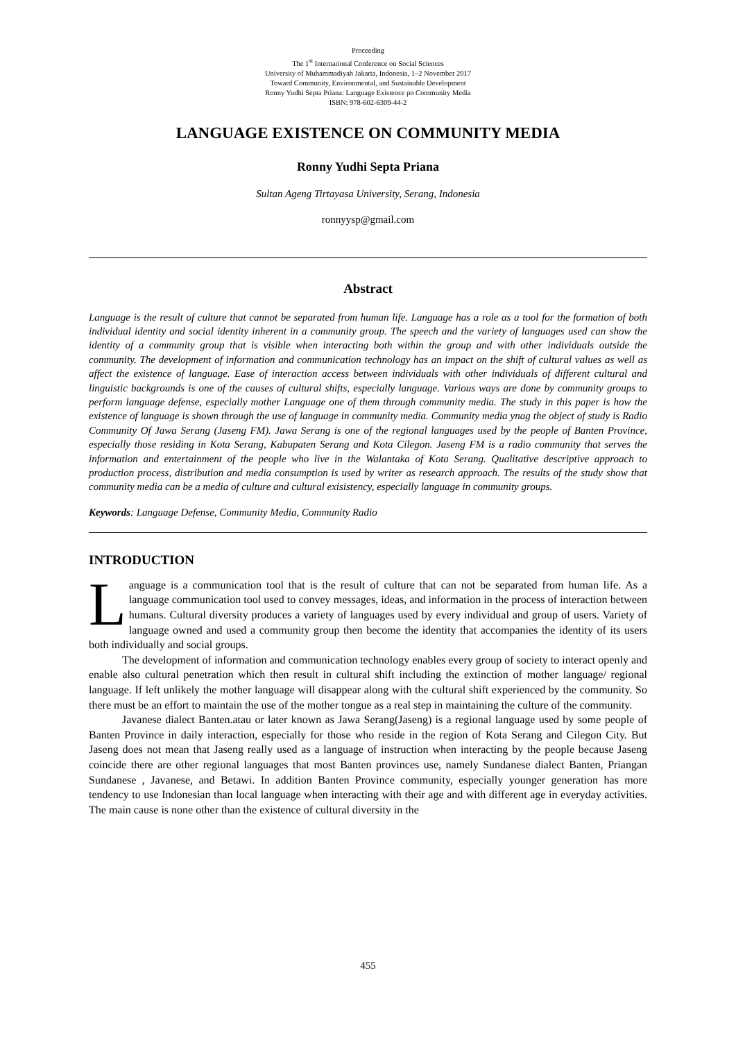Proceeding
The 1<sup>st</sup> International Conference on Social Sciences
University of Muhammadiyah Jakarta, Indonesia, 1–2 November 2017
Toward Community, Environmental, and Sustainable Development
Ronny Yudhi Septa Priana: Language Existence pn Community Media
ISBN: 978-602-6309-44-2
LANGUAGE EXISTENCE ON COMMUNITY MEDIA
Ronny Yudhi Septa Priana
Sultan Ageng Tirtayasa University, Serang, Indonesia
ronnyysp@gmail.com
Abstract
Language is the result of culture that cannot be separated from human life. Language has a role as a tool for the formation of both individual identity and social identity inherent in a community group. The speech and the variety of languages used can show the identity of a community group that is visible when interacting both within the group and with other individuals outside the community. The development of information and communication technology has an impact on the shift of cultural values as well as affect the existence of language. Ease of interaction access between individuals with other individuals of different cultural and linguistic backgrounds is one of the causes of cultural shifts, especially language. Various ways are done by community groups to perform language defense, especially mother Language one of them through community media. The study in this paper is how the existence of language is shown through the use of language in community media. Community media ynag the object of study is Radio Community Of Jawa Serang (Jaseng FM). Jawa Serang is one of the regional languages used by the people of Banten Province, especially those residing in Kota Serang, Kabupaten Serang and Kota Cilegon. Jaseng FM is a radio community that serves the information and entertainment of the people who live in the Walantaka of Kota Serang. Qualitative descriptive approach to production process, distribution and media consumption is used by writer as research approach. The results of the study show that community media can be a media of culture and cultural exisistency, especially language in community groups.
Keywords: Language Defense, Community Media, Community Radio
INTRODUCTION
Language is a communication tool that is the result of culture that can not be separated from human life. As a language communication tool used to convey messages, ideas, and information in the process of interaction between humans. Cultural diversity produces a variety of languages used by every individual and group of users. Variety of language owned and used a community group then become the identity that accompanies the identity of its users both individually and social groups.
The development of information and communication technology enables every group of society to interact openly and enable also cultural penetration which then result in cultural shift including the extinction of mother language/ regional language. If left unlikely the mother language will disappear along with the cultural shift experienced by the community. So there must be an effort to maintain the use of the mother tongue as a real step in maintaining the culture of the community.
Javanese dialect Banten.atau or later known as Jawa Serang(Jaseng) is a regional language used by some people of Banten Province in daily interaction, especially for those who reside in the region of Kota Serang and Cilegon City. But Jaseng does not mean that Jaseng really used as a language of instruction when interacting by the people because Jaseng coincide there are other regional languages that most Banten provinces use, namely Sundanese dialect Banten, Priangan Sundanese , Javanese, and Betawi. In addition Banten Province community, especially younger generation has more tendency to use Indonesian than local language when interacting with their age and with different age in everyday activities. The main cause is none other than the existence of cultural diversity in the
455